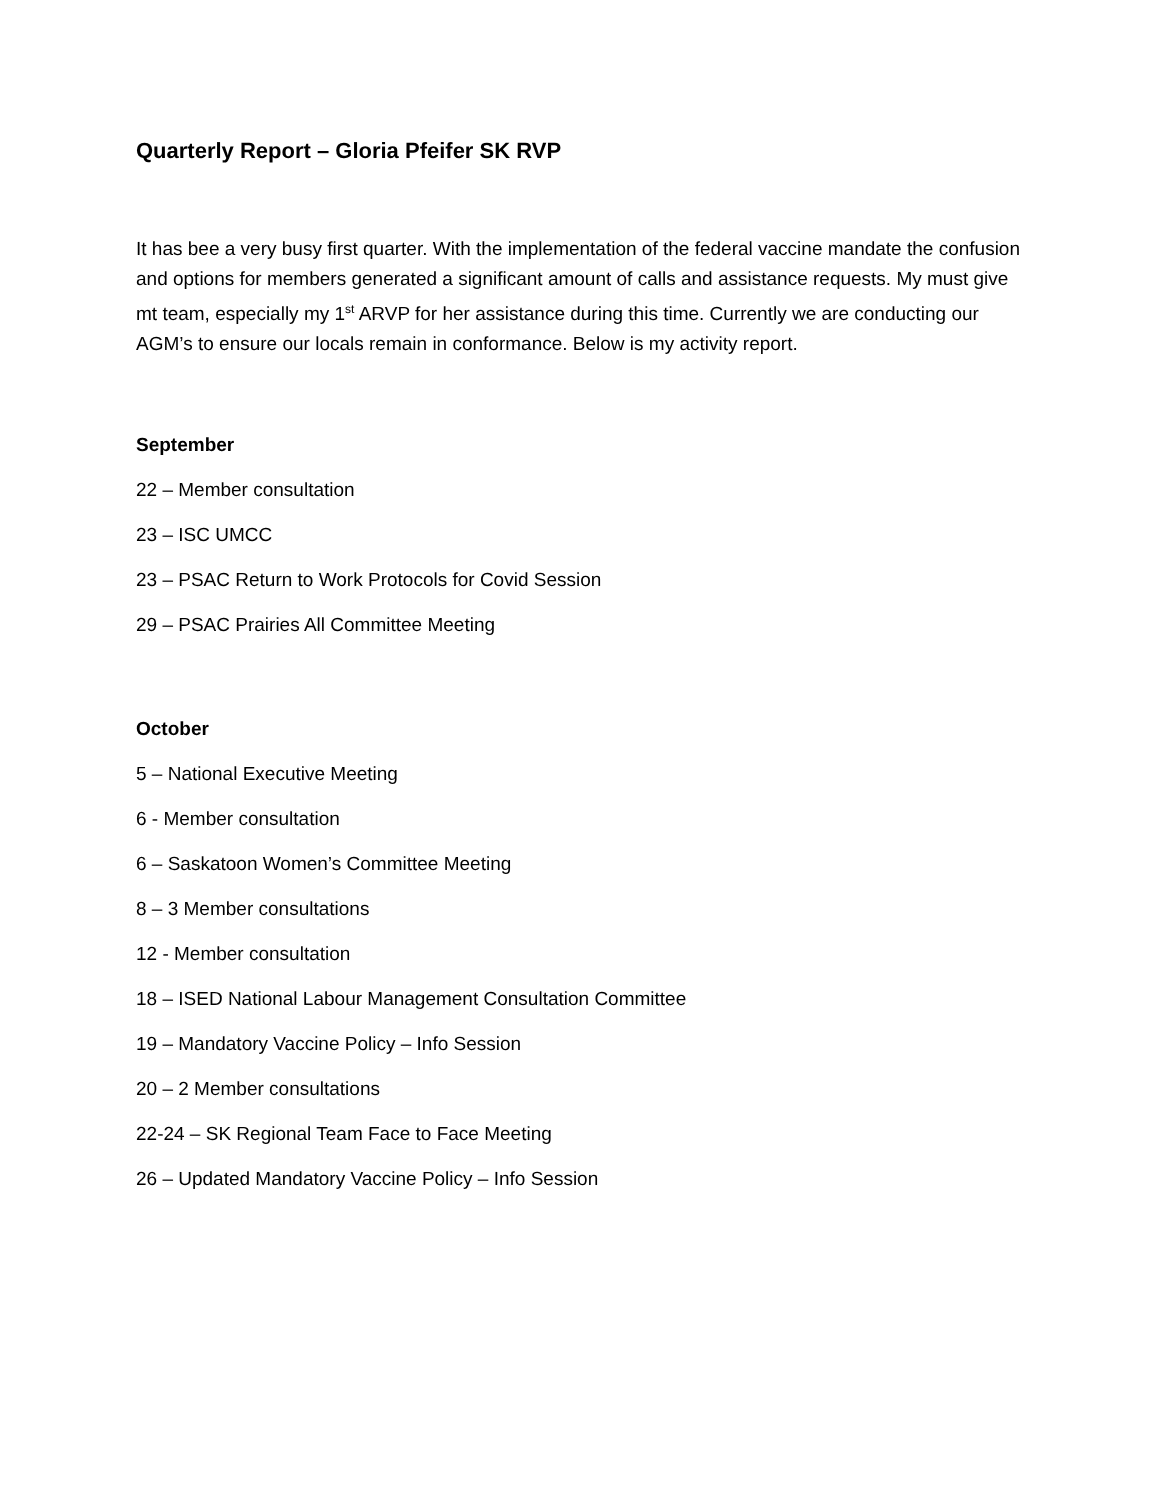Quarterly Report – Gloria Pfeifer SK RVP
It has bee a very busy first quarter. With the implementation of the federal vaccine mandate the confusion and options for members generated a significant amount of calls and assistance requests. My must give mt team, especially my 1<sup>st</sup> ARVP for her assistance during this time. Currently we are conducting our AGM’s to ensure our locals remain in conformance. Below is my activity report.
September
22 – Member consultation
23 – ISC UMCC
23 – PSAC Return to Work Protocols for Covid Session
29 – PSAC Prairies All Committee Meeting
October
5 – National Executive Meeting
6 - Member consultation
6 – Saskatoon Women’s Committee Meeting
8 – 3 Member consultations
12 - Member consultation
18 – ISED National Labour Management Consultation Committee
19 – Mandatory Vaccine Policy – Info Session
20 – 2 Member consultations
22-24 – SK Regional Team Face to Face Meeting
26 – Updated Mandatory Vaccine Policy – Info Session